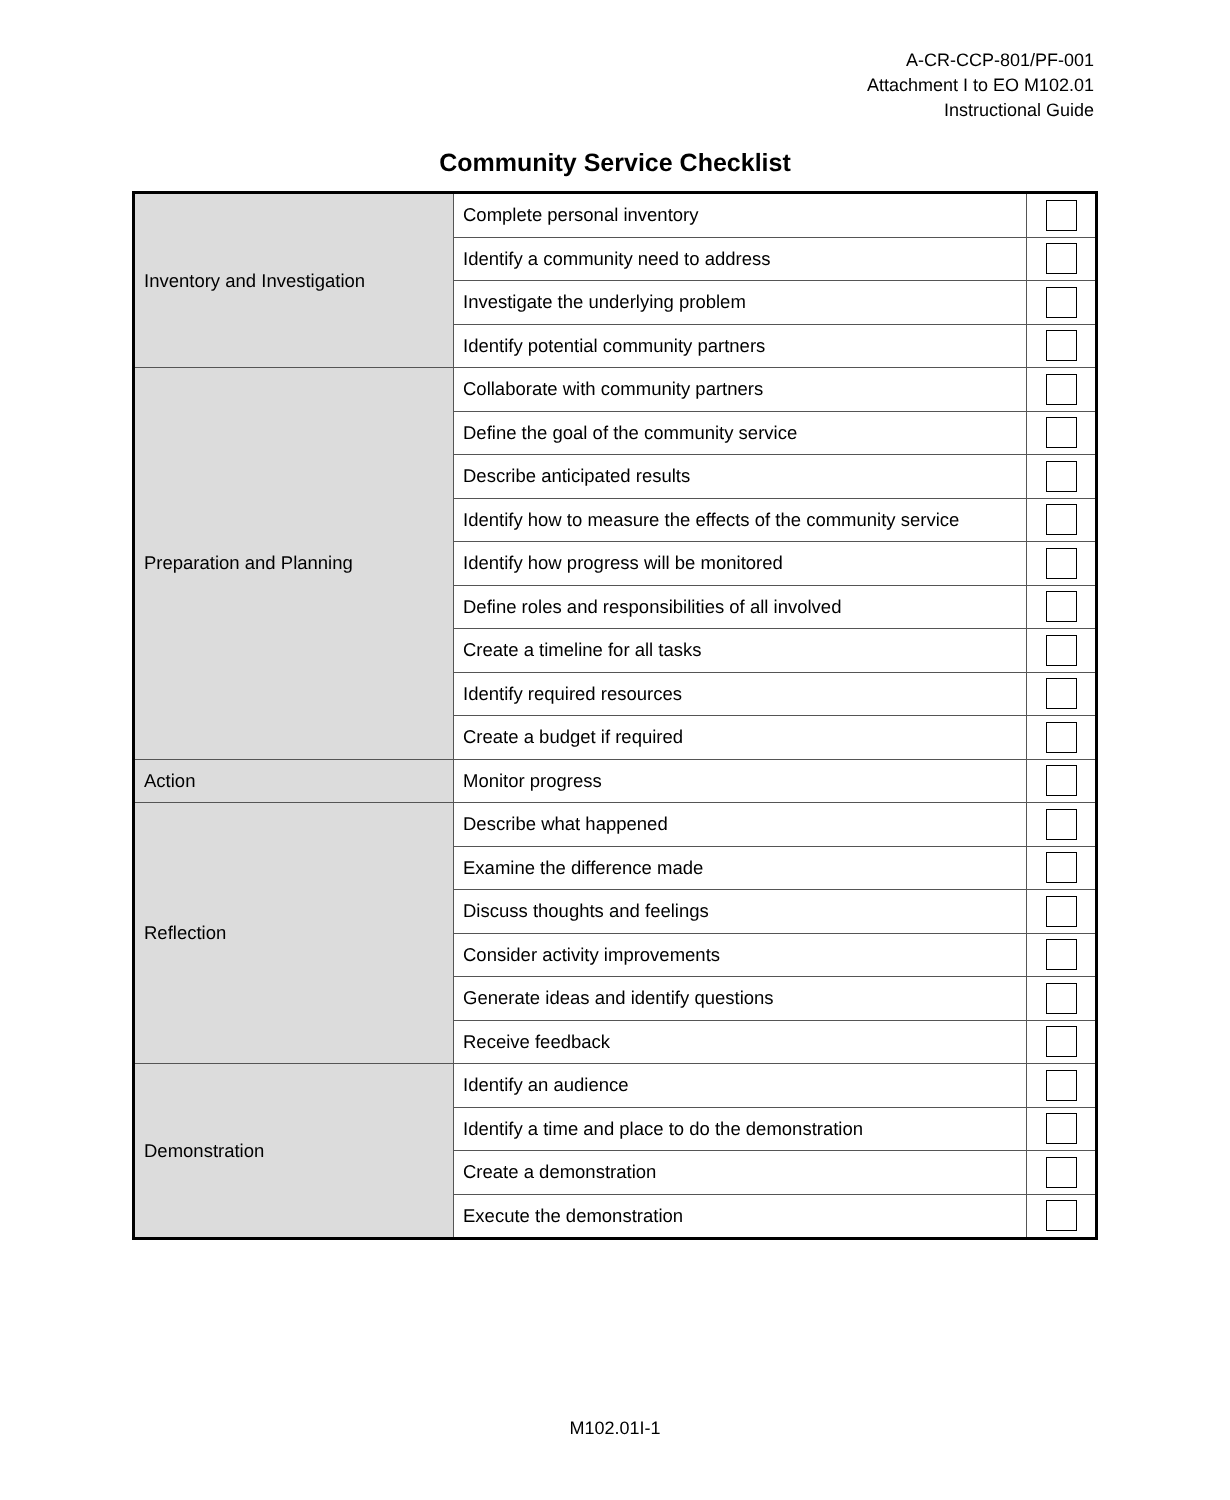A-CR-CCP-801/PF-001
Attachment I to EO M102.01
Instructional Guide
Community Service Checklist
| Inventory and Investigation | Complete personal inventory | |
| | Identify a community need to address | |
| | Investigate the underlying problem | |
| | Identify potential community partners | |
| Preparation and Planning | Collaborate with community partners | |
| | Define the goal of the community service | |
| | Describe anticipated results | |
| | Identify how to measure the effects of the community service | |
| | Identify how progress will be monitored | |
| | Define roles and responsibilities of all involved | |
| | Create a timeline for all tasks | |
| | Identify required resources | |
| | Create a budget if required | |
| Action | Monitor progress | |
| Reflection | Describe what happened | |
| | Examine the difference made | |
| | Discuss thoughts and feelings | |
| | Consider activity improvements | |
| | Generate ideas and identify questions | |
| | Receive feedback | |
| Demonstration | Identify an audience | |
| | Identify a time and place to do the demonstration | |
| | Create a demonstration | |
| | Execute the demonstration | |
M102.01I-1